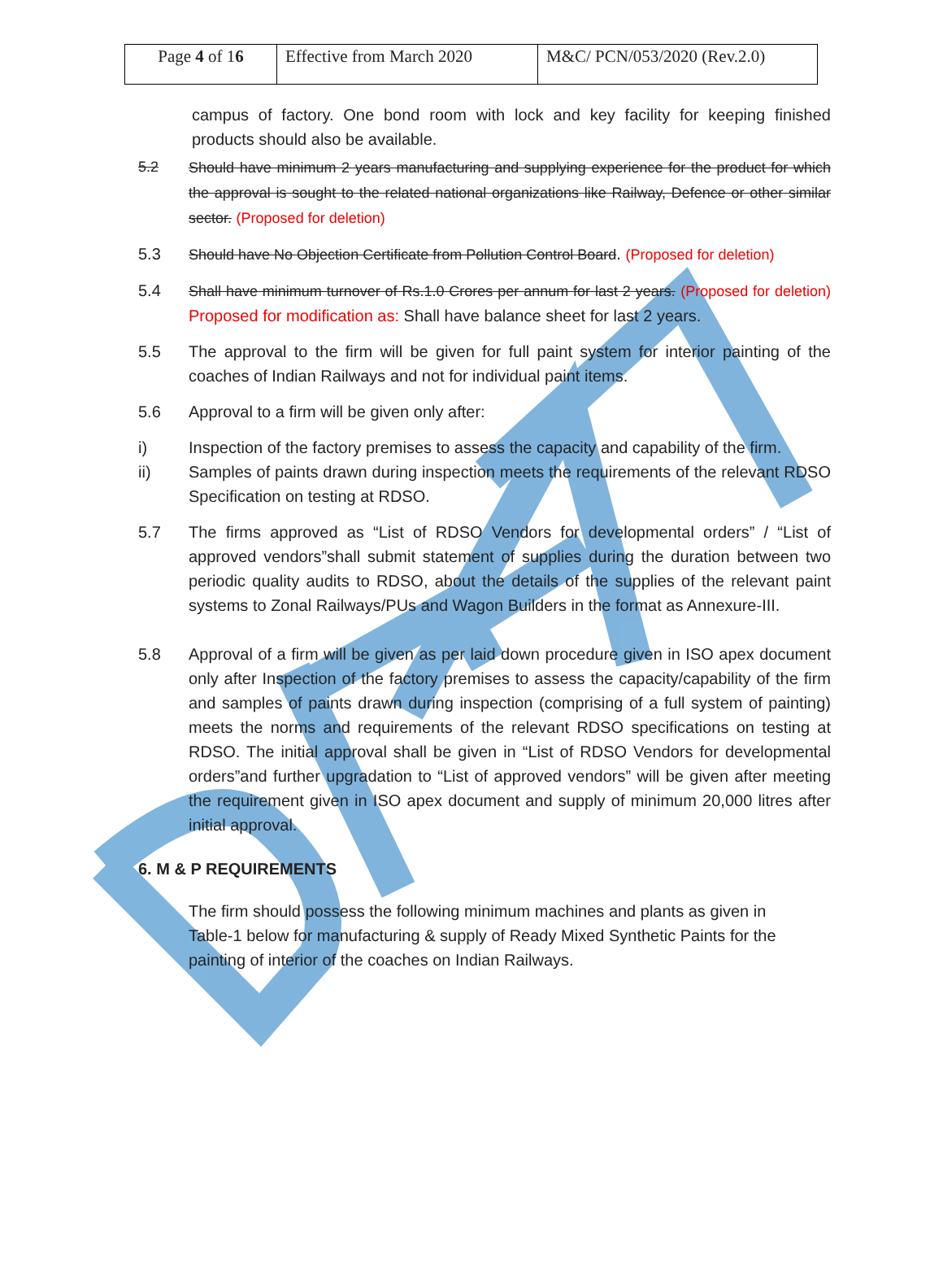| Page 4 of 1 6 | Effective from March 2020 | M&C/ PCN/053/2020 (Rev.2.0) |
campus of factory. One bond room with lock and key facility for keeping finished products should also be available.
5.2 Should have minimum 2 years manufacturing and supplying experience for the product for which the approval is sought to the related national organizations like Railway, Defence or other similar sector. (Proposed for deletion)
5.3 Should have No Objection Certificate from Pollution Control Board. (Proposed for deletion)
5.4 Shall have minimum turnover of Rs.1.0 Crores per annum for last 2 years. (Proposed for deletion) Proposed for modification as: Shall have balance sheet for last 2 years.
5.5 The approval to the firm will be given for full paint system for interior painting of the coaches of Indian Railways and not for individual paint items.
5.6 Approval to a firm will be given only after:
i) Inspection of the factory premises to assess the capacity and capability of the firm.
ii) Samples of paints drawn during inspection meets the requirements of the relevant RDSO Specification on testing at RDSO.
5.7 The firms approved as “List of RDSO Vendors for developmental orders” / “List of approved vendors”shall submit statement of supplies during the duration between two periodic quality audits to RDSO, about the details of the supplies of the relevant paint systems to Zonal Railways/PUs and Wagon Builders in the format as Annexure-III.
5.8 Approval of a firm will be given as per laid down procedure given in ISO apex document only after Inspection of the factory premises to assess the capacity/capability of the firm and samples of paints drawn during inspection (comprising of a full system of painting) meets the norms and requirements of the relevant RDSO specifications on testing at RDSO. The initial approval shall be given in “List of RDSO Vendors for developmental orders”and further upgradation to “List of approved vendors” will be given after meeting the requirement given in ISO apex document and supply of minimum 20,000 litres after initial approval.
6. M & P REQUIREMENTS
The firm should possess the following minimum machines and plants as given in Table-1 below for manufacturing & supply of Ready Mixed Synthetic Paints for the painting of interior of the coaches on Indian Railways.